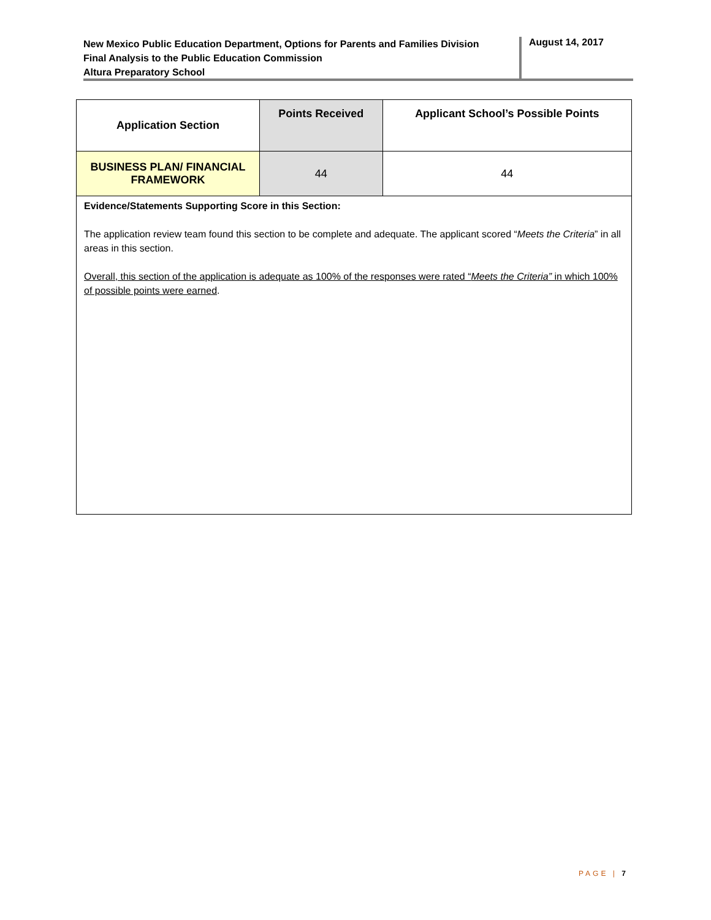New Mexico Public Education Department, Options for Parents and Families Division
Final Analysis to the Public Education Commission
Altura Preparatory School
August 14, 2017
| Application Section | Points Received | Applicant School’s Possible Points |
| --- | --- | --- |
| BUSINESS PLAN/ FINANCIAL FRAMEWORK | 44 | 44 |
| Evidence/Statements Supporting Score in this Section: The application review team found this section to be complete and adequate. The applicant scored “ Meets the Criteria ” in all areas in this section. Overall, this section of the application is adequate as 100% of the responses were rated “ Meets the Criteria” in which 100% of possible points were earned . | | |
PAGE | 7